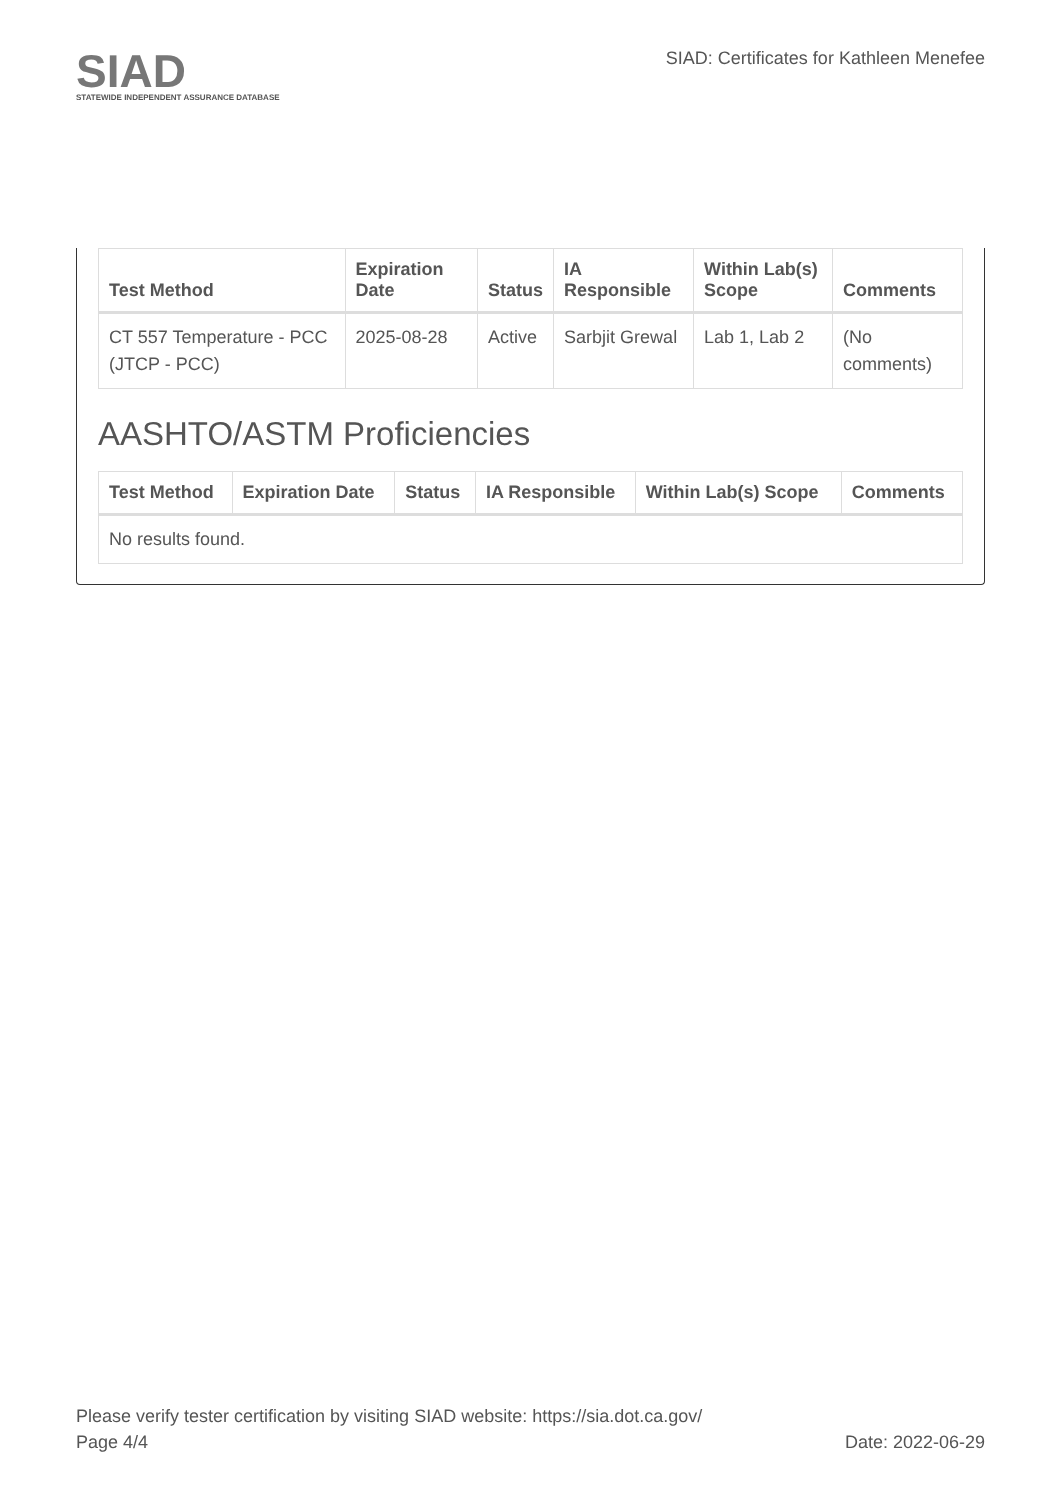SIAD
STATEWIDE INDEPENDENT ASSURANCE DATABASE
SIAD: Certificates for Kathleen Menefee
| Test Method | Expiration Date | Status | IA Responsible | Within Lab(s) Scope | Comments |
| --- | --- | --- | --- | --- | --- |
| CT 557 Temperature - PCC (JTCP - PCC) | 2025-08-28 | Active | Sarbjit Grewal | Lab 1, Lab 2 | (No comments) |
AASHTO/ASTM Proficiencies
| Test Method | Expiration Date | Status | IA Responsible | Within Lab(s) Scope | Comments |
| --- | --- | --- | --- | --- | --- |
| No results found. | | | | | |
Please verify tester certification by visiting SIAD website: https://sia.dot.ca.gov/
Page 4/4 Date: 2022-06-29